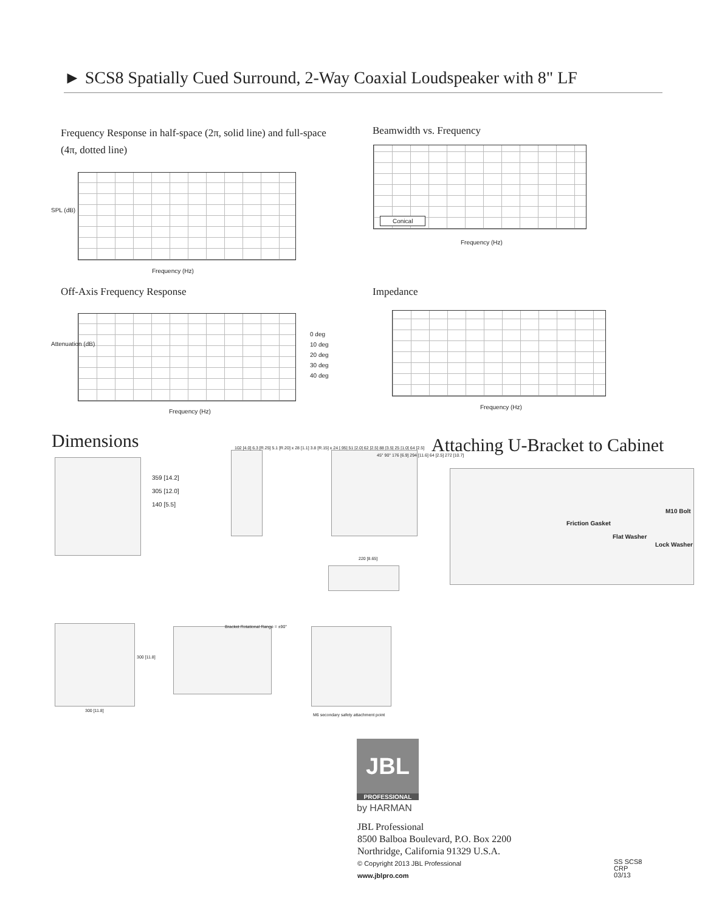► SCS8 Spatially Cued Surround, 2-Way Coaxial Loudspeaker with 8" LF
Frequency Response in half-space (2π, solid line) and full-space (4π, dotted line)
Frequency (Hz)
SPL (dB)
Beamwidth vs. Frequency
Conical
Frequency (Hz)
Off-Axis Frequency Response
0 deg
10 deg
20 deg
30 deg
40 deg
Frequency (Hz)
Attenuation (dB)
Impedance
Frequency (Hz)
Dimensions Attaching U-Bracket to Cabinet
359 [14.2]
305 [12.0]
140 [5.5]
102 [4.0] 6.3 [R.25] 5.1 [R.20] x 28 [1.1] 3.8 [R.15] x 24 [.95] 51 [2.0] 62 [2.5] 88 [3.5] 25 [1.0] 64 [2.5]
45° 90° 176 [6.9] 294 [11.6] 64 [2.5] 272 [10.7]
220 [8.65]
M10 Bolt
Friction Gasket
Flat Washer
Lock Washer
300 [11.8]
300 [11.8]
Bracket Rotational Range = ±90°
M6 secondary safety attachment point
JBL
PROFESSIONAL
by HARMAN
JBL Professional
8500 Balboa Boulevard, P.O. Box 2200
Northridge, California 91329 U.S.A.
© Copyright 2013 JBL Professional
www.jblpro.com
SS SCS8
CRP
03/13